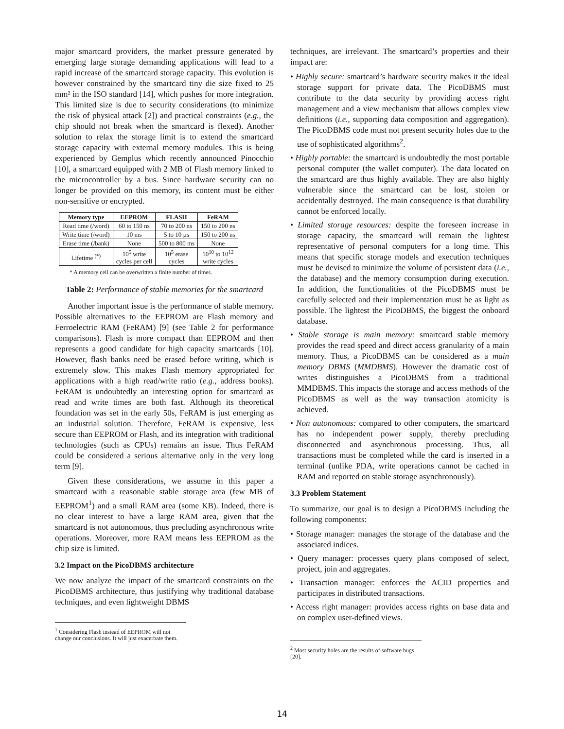major smartcard providers, the market pressure generated by emerging large storage demanding applications will lead to a rapid increase of the smartcard storage capacity. This evolution is however constrained by the smartcard tiny die size fixed to 25 mm² in the ISO standard [14], which pushes for more integration. This limited size is due to security considerations (to minimize the risk of physical attack [2]) and practical constraints (e.g., the chip should not break when the smartcard is flexed). Another solution to relax the storage limit is to extend the smartcard storage capacity with external memory modules. This is being experienced by Gemplus which recently announced Pinocchio [10], a smartcard equipped with 2 MB of Flash memory linked to the microcontroller by a bus. Since hardware security can no longer be provided on this memory, its content must be either non-sensitive or encrypted.
| Memory type | EEPROM | FLASH | FeRAM |
| --- | --- | --- | --- |
| Read time (/word) | 60 to 150 ns | 70 to 200 ns | 150 to 200 ns |
| Write time (/word) | 10 ms | 5 to 10 µs | 150 to 200 ns |
| Erase time (/bank) | None | 500 to 800 ms | None |
| Lifetime <sup>(*)</sup> | 10<sup>5</sup> write cycles per cell | 10<sup>5</sup> erase cycles | 10<sup>10</sup> to 10<sup>12</sup> write cycles |
* A memory cell can be overwritten a finite number of times.
Table 2: Performance of stable memories for the smartcard
Another important issue is the performance of stable memory. Possible alternatives to the EEPROM are Flash memory and Ferroelectric RAM (FeRAM) [9] (see Table 2 for performance comparisons). Flash is more compact than EEPROM and then represents a good candidate for high capacity smartcards [10]. However, flash banks need be erased before writing, which is extremely slow. This makes Flash memory appropriated for applications with a high read/write ratio (e.g., address books). FeRAM is undoubtedly an interesting option for smartcard as read and write times are both fast. Although its theoretical foundation was set in the early 50s, FeRAM is just emerging as an industrial solution. Therefore, FeRAM is expensive, less secure than EEPROM or Flash, and its integration with traditional technologies (such as CPUs) remains an issue. Thus FeRAM could be considered a serious alternative only in the very long term [9].
Given these considerations, we assume in this paper a smartcard with a reasonable stable storage area (few MB of EEPROM<sup>1</sup>) and a small RAM area (some KB). Indeed, there is no clear interest to have a large RAM area, given that the smartcard is not autonomous, thus precluding asynchronous write operations. Moreover, more RAM means less EEPROM as the chip size is limited.
3.2 Impact on the PicoDBMS architecture
We now analyze the impact of the smartcard constraints on the PicoDBMS architecture, thus justifying why traditional database techniques, and even lightweight DBMS
<sup>1</sup> Considering Flash instead of EEPROM will not change our conclusions. It will just exacerbate them.
techniques, are irrelevant. The smartcard’s properties and their impact are:
• Highly secure: smartcard’s hardware security makes it the ideal storage support for private data. The PicoDBMS must contribute to the data security by providing access right management and a view mechanism that allows complex view definitions (i.e., supporting data composition and aggregation). The PicoDBMS code must not present security holes due to the use of sophisticated algorithms<sup>2</sup>.
• Highly portable: the smartcard is undoubtedly the most portable personal computer (the wallet computer). The data located on the smartcard are thus highly available. They are also highly vulnerable since the smartcard can be lost, stolen or accidentally destroyed. The main consequence is that durability cannot be enforced locally.
• Limited storage resources: despite the foreseen increase in storage capacity, the smartcard will remain the lightest representative of personal computers for a long time. This means that specific storage models and execution techniques must be devised to minimize the volume of persistent data (i.e., the database) and the memory consumption during execution. In addition, the functionalities of the PicoDBMS must be carefully selected and their implementation must be as light as possible. The lightest the PicoDBMS, the biggest the onboard database.
• Stable storage is main memory: smartcard stable memory provides the read speed and direct access granularity of a main memory. Thus, a PicoDBMS can be considered as a main memory DBMS (MMDBMS). However the dramatic cost of writes distinguishes a PicoDBMS from a traditional MMDBMS. This impacts the storage and access methods of the PicoDBMS as well as the way transaction atomicity is achieved.
• Non autonomous: compared to other computers, the smartcard has no independent power supply, thereby precluding disconnected and asynchronous processing. Thus, all transactions must be completed while the card is inserted in a terminal (unlike PDA, write operations cannot be cached in RAM and reported on stable storage asynchronously).
3.3 Problem Statement
To summarize, our goal is to design a PicoDBMS including the following components:
• Storage manager: manages the storage of the database and the associated indices.
• Query manager: processes query plans composed of select, project, join and aggregates.
• Transaction manager: enforces the ACID properties and participates in distributed transactions.
• Access right manager: provides access rights on base data and on complex user-defined views.
<sup>2</sup> Most security holes are the results of software bugs [20].
14